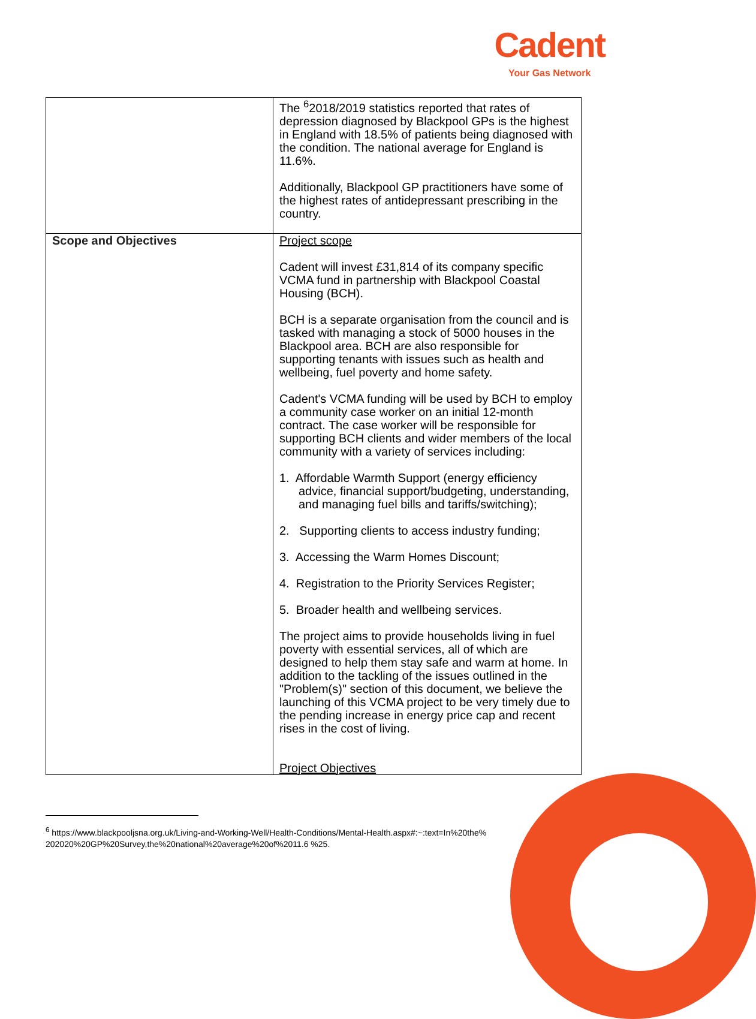Cadent
Your Gas Network
| | The <sup>6</sup>2018/2019 statistics reported that rates of depression diagnosed by Blackpool GPs is the highest in England with 18.5% of patients being diagnosed with the condition. The national average for England is 11.6%. Additionally, Blackpool GP practitioners have some of the highest rates of antidepressant prescribing in the country. |
| Scope and Objectives | Project scope Cadent will invest £31,814 of its company specific VCMA fund in partnership with Blackpool Coastal Housing (BCH). BCH is a separate organisation from the council and is tasked with managing a stock of 5000 houses in the Blackpool area. BCH are also responsible for supporting tenants with issues such as health and wellbeing, fuel poverty and home safety. Cadent's VCMA funding will be used by BCH to employ a community case worker on an initial 12-month contract. The case worker will be responsible for supporting BCH clients and wider members of the local community with a variety of services including: 1. Affordable Warmth Support (energy efficiency advice, financial support/budgeting, understanding, and managing fuel bills and tariffs/switching); 2. Supporting clients to access industry funding; 3. Accessing the Warm Homes Discount; 4. Registration to the Priority Services Register; 5. Broader health and wellbeing services. The project aims to provide households living in fuel poverty with essential services, all of which are designed to help them stay safe and warm at home. In addition to the tackling of the issues outlined in the "Problem(s)" section of this document, we believe the launching of this VCMA project to be very timely due to the pending increase in energy price cap and recent rises in the cost of living. Project Objectives |
<sup>6</sup> https://www.blackpooljsna.org.uk/Living-and-Working-Well/Health-Conditions/Mental-Health.aspx#:~:text=In%20the%202020%20GP%20Survey,the%20national%20average%20of%2011.6 %25.